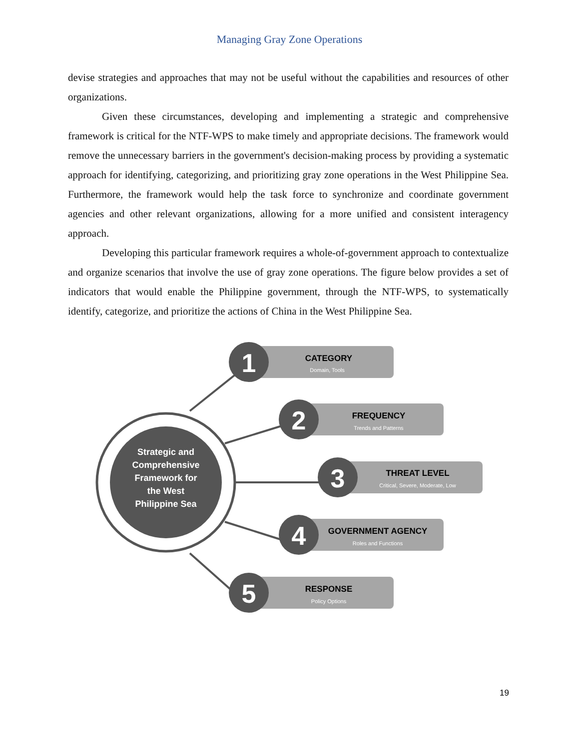Managing Gray Zone Operations
devise strategies and approaches that may not be useful without the capabilities and resources of other organizations.
Given these circumstances, developing and implementing a strategic and comprehensive framework is critical for the NTF-WPS to make timely and appropriate decisions. The framework would remove the unnecessary barriers in the government's decision-making process by providing a systematic approach for identifying, categorizing, and prioritizing gray zone operations in the West Philippine Sea. Furthermore, the framework would help the task force to synchronize and coordinate government agencies and other relevant organizations, allowing for a more unified and consistent interagency approach.
Developing this particular framework requires a whole-of-government approach to contextualize and organize scenarios that involve the use of gray zone operations. The figure below provides a set of indicators that would enable the Philippine government, through the NTF-WPS, to systematically identify, categorize, and prioritize the actions of China in the West Philippine Sea.
Strategic and
Comprehensive
Framework for
the West
Philippine Sea
1
CATEGORY
Domain, Tools
2
FREQUENCY
Trends and Patterns
3
THREAT LEVEL
Critical, Severe, Moderate, Low
4
GOVERNMENT AGENCY
Roles and Functions
5
RESPONSE
Policy Options
19